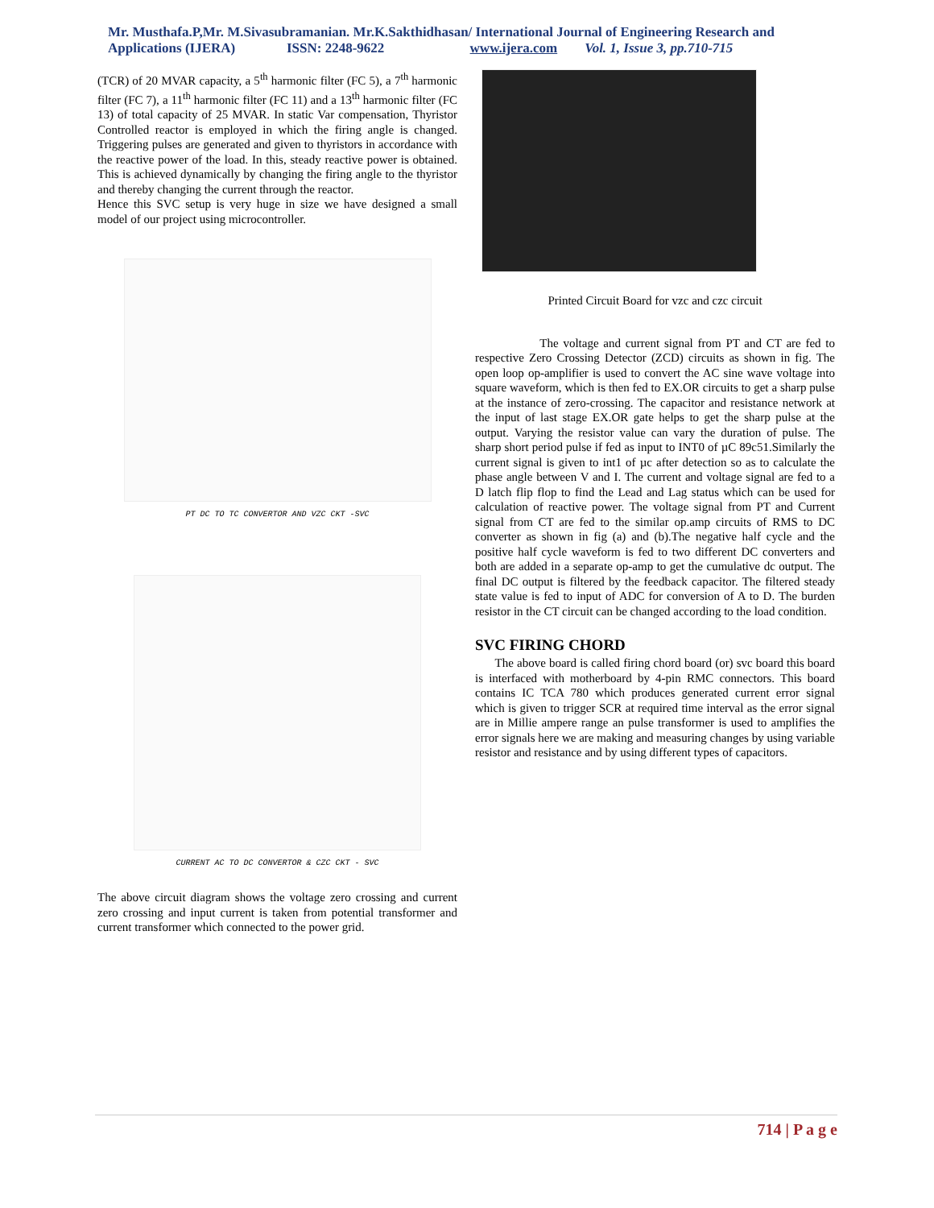Mr. Musthafa.P,Mr. M.Sivasubramanian. Mr.K.Sakthidhasan/ International Journal of Engineering Research and
Applications (IJERA) ISSN: 2248-9622 www.ijera.com Vol. 1, Issue 3, pp.710-715
(TCR) of 20 MVAR capacity, a 5<sup>th</sup> harmonic filter (FC 5), a 7<sup>th</sup> harmonic filter (FC 7), a 11<sup>th</sup> harmonic filter (FC 11) and a 13<sup>th</sup> harmonic filter (FC 13) of total capacity of 25 MVAR. In static Var compensation, Thyristor Controlled reactor is employed in which the firing angle is changed. Triggering pulses are generated and given to thyristors in accordance with the reactive power of the load. In this, steady reactive power is obtained. This is achieved dynamically by changing the firing angle to the thyristor and thereby changing the current through the reactor.
Hence this SVC setup is very huge in size we have designed a small model of our project using microcontroller.
PT DC TO TC CONVERTOR AND VZC CKT -SVC
CURRENT AC TO DC CONVERTOR & CZC CKT - SVC
The above circuit diagram shows the voltage zero crossing and current zero crossing and input current is taken from potential transformer and current transformer which connected to the power grid.
Printed Circuit Board for vzc and czc circuit
The voltage and current signal from PT and CT are fed to respective Zero Crossing Detector (ZCD) circuits as shown in fig. The open loop op-amplifier is used to convert the AC sine wave voltage into square waveform, which is then fed to EX.OR circuits to get a sharp pulse at the instance of zero-crossing. The capacitor and resistance network at the input of last stage EX.OR gate helps to get the sharp pulse at the output. Varying the resistor value can vary the duration of pulse. The sharp short period pulse if fed as input to INT0 of µC 89c51.Similarly the current signal is given to int1 of µc after detection so as to calculate the phase angle between V and I. The current and voltage signal are fed to a D latch flip flop to find the Lead and Lag status which can be used for calculation of reactive power. The voltage signal from PT and Current signal from CT are fed to the similar op.amp circuits of RMS to DC converter as shown in fig (a) and (b).The negative half cycle and the positive half cycle waveform is fed to two different DC converters and both are added in a separate op-amp to get the cumulative dc output. The final DC output is filtered by the feedback capacitor. The filtered steady state value is fed to input of ADC for conversion of A to D. The burden resistor in the CT circuit can be changed according to the load condition.
SVC FIRING CHORD
The above board is called firing chord board (or) svc board this board is interfaced with motherboard by 4-pin RMC connectors. This board contains IC TCA 780 which produces generated current error signal which is given to trigger SCR at required time interval as the error signal are in Millie ampere range an pulse transformer is used to amplifies the error signals here we are making and measuring changes by using variable resistor and resistance and by using different types of capacitors.
714 | P a g e